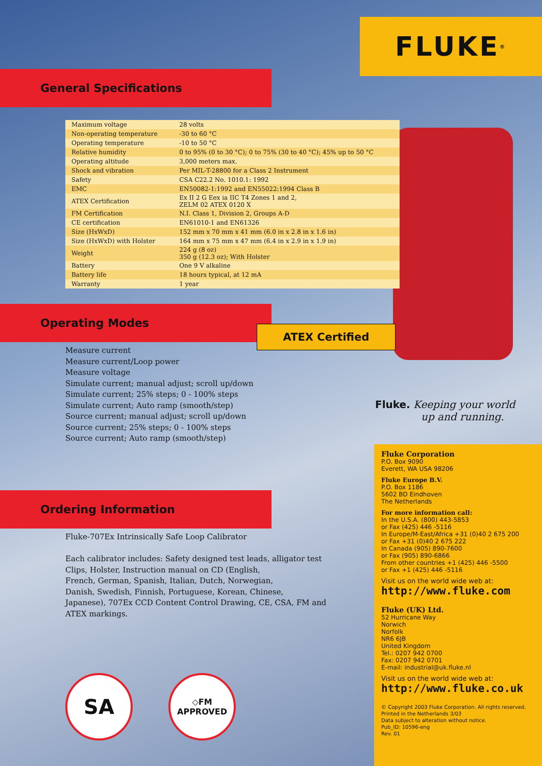FLUKE ®
General Specifications
| Maximum voltage | 28 volts |
| Non-operating temperature | -30 to 60 °C |
| Operating temperature | -10 to 50 °C |
| Relative humidity | 0 to 95% (0 to 30 °C); 0 to 75% (30 to 40 °C); 45% up to 50 °C |
| Operating altitude | 3,000 meters max. |
| Shock and vibration | Per MIL-T-28800 for a Class 2 Instrument |
| Safety | CSA C22.2 No. 1010.1: 1992 |
| EMC | EN50082-1:1992 and EN55022:1994 Class B |
| ATEX Certification | Ex II 2 G Eex ia IIC T4 Zones 1 and 2, ZELM 02 ATEX 0120 X |
| FM Certification | N.I. Class 1, Division 2, Groups A-D |
| CE certification | EN61010-1 and EN61326 |
| Size (HxWxD) | 152 mm x 70 mm x 41 mm (6.0 in x 2.8 in x 1.6 in) |
| Size (HxWxD) with Holster | 164 mm x 75 mm x 47 mm (6.4 in x 2.9 in x 1.9 in) |
| Weight | 224 g (8 oz) 350 g (12.3 oz); With Holster |
| Battery | One 9 V alkaline |
| Battery life | 18 hours typical, at 12 mA |
| Warranty | 1 year |
Operating Modes
Measure current
Measure current/Loop power
Measure voltage
Simulate current; manual adjust; scroll up/down
Simulate current; 25% steps; 0 - 100% steps
Simulate current; Auto ramp (smooth/step)
Source current; manual adjust; scroll up/down
Source current; 25% steps; 0 - 100% steps
Source current; Auto ramp (smooth/step)
ATEX Certified
Fluke. Keeping your world
up and running.
Ordering Information
Fluke-707Ex Intrinsically Safe Loop Calibrator
Each calibrator includes: Safety designed test leads, alligator test
Clips, Holster, Instruction manual on CD (English,
French, German, Spanish, Italian, Dutch, Norwegian,
Danish, Swedish, Finnish, Portuguese, Korean, Chinese,
Japanese), 707Ex CCD Content Control Drawing, CE, CSA, FM and
ATEX markings.
SA ◇FM
APPROVED
Fluke Corporation
P.O. Box 9090
Everett, WA USA 98206
Fluke Europe B.V.
P.O. Box 1186
5602 BD Eindhoven
The Netherlands
For more information call:
In the U.S.A. (800) 443-5853
or Fax (425) 446 -5116
In Europe/M-East/Africa +31 (0)40 2 675 200
or Fax +31 (0)40 2 675 222
In Canada (905) 890-7600
or Fax (905) 890-6866
From other countries +1 (425) 446 -5500
or Fax +1 (425) 446 -5116
Visit us on the world wide web at:
http://www.fluke.com
Fluke (UK) Ltd.
52 Hurricane Way
Norwich
Norfolk
NR6 6JB
United Kingdom
Tel.: 0207 942 0700
Fax: 0207 942 0701
E-mail: industrial@uk.fluke.nl
Visit us on the world wide web at:
http://www.fluke.co.uk
© Copyright 2003 Fluke Corporation. All rights reserved.
Printed in the Netherlands 3/03
Data subject to alteration without notice.
Pub_ID: 10596-eng
Rev. 01